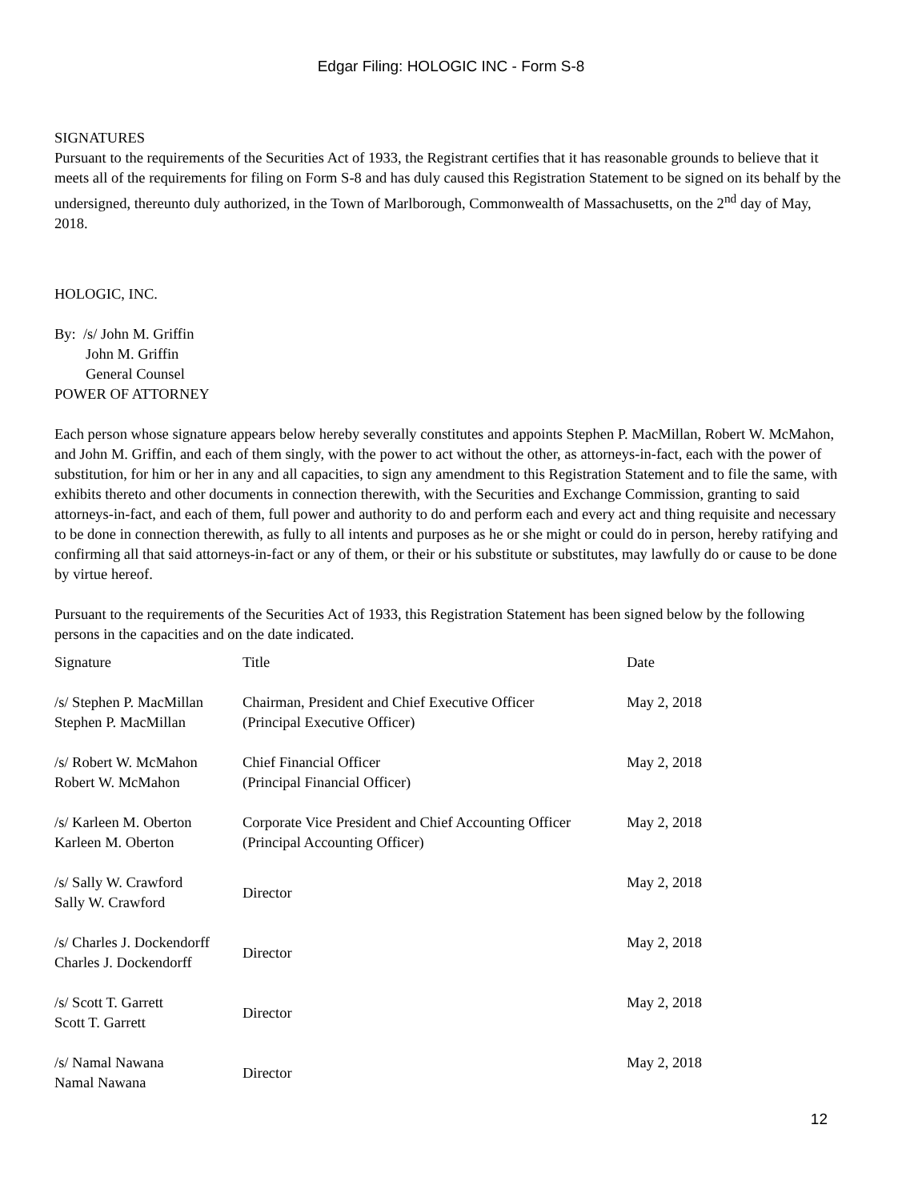Edgar Filing: HOLOGIC INC - Form S-8
SIGNATURES
Pursuant to the requirements of the Securities Act of 1933, the Registrant certifies that it has reasonable grounds to believe that it meets all of the requirements for filing on Form S-8 and has duly caused this Registration Statement to be signed on its behalf by the undersigned, thereunto duly authorized, in the Town of Marlborough, Commonwealth of Massachusetts, on the 2<sup>nd</sup> day of May, 2018.
HOLOGIC, INC.
By: /s/ John M. Griffin
John M. Griffin
General Counsel
POWER OF ATTORNEY
Each person whose signature appears below hereby severally constitutes and appoints Stephen P. MacMillan, Robert W. McMahon, and John M. Griffin, and each of them singly, with the power to act without the other, as attorneys-in-fact, each with the power of substitution, for him or her in any and all capacities, to sign any amendment to this Registration Statement and to file the same, with exhibits thereto and other documents in connection therewith, with the Securities and Exchange Commission, granting to said attorneys-in-fact, and each of them, full power and authority to do and perform each and every act and thing requisite and necessary to be done in connection therewith, as fully to all intents and purposes as he or she might or could do in person, hereby ratifying and confirming all that said attorneys-in-fact or any of them, or their or his substitute or substitutes, may lawfully do or cause to be done by virtue hereof.
Pursuant to the requirements of the Securities Act of 1933, this Registration Statement has been signed below by the following persons in the capacities and on the date indicated.
| Signature | Title | Date |
| /s/ Stephen P. MacMillan Stephen P. MacMillan | Chairman, President and Chief Executive Officer (Principal Executive Officer) | May 2, 2018 |
| /s/ Robert W. McMahon Robert W. McMahon | Chief Financial Officer (Principal Financial Officer) | May 2, 2018 |
| /s/ Karleen M. Oberton Karleen M. Oberton | Corporate Vice President and Chief Accounting Officer (Principal Accounting Officer) | May 2, 2018 |
| /s/ Sally W. Crawford Sally W. Crawford | Director | May 2, 2018 |
| /s/ Charles J. Dockendorff Charles J. Dockendorff | Director | May 2, 2018 |
| /s/ Scott T. Garrett Scott T. Garrett | Director | May 2, 2018 |
| /s/ Namal Nawana Namal Nawana | Director | May 2, 2018 |
12